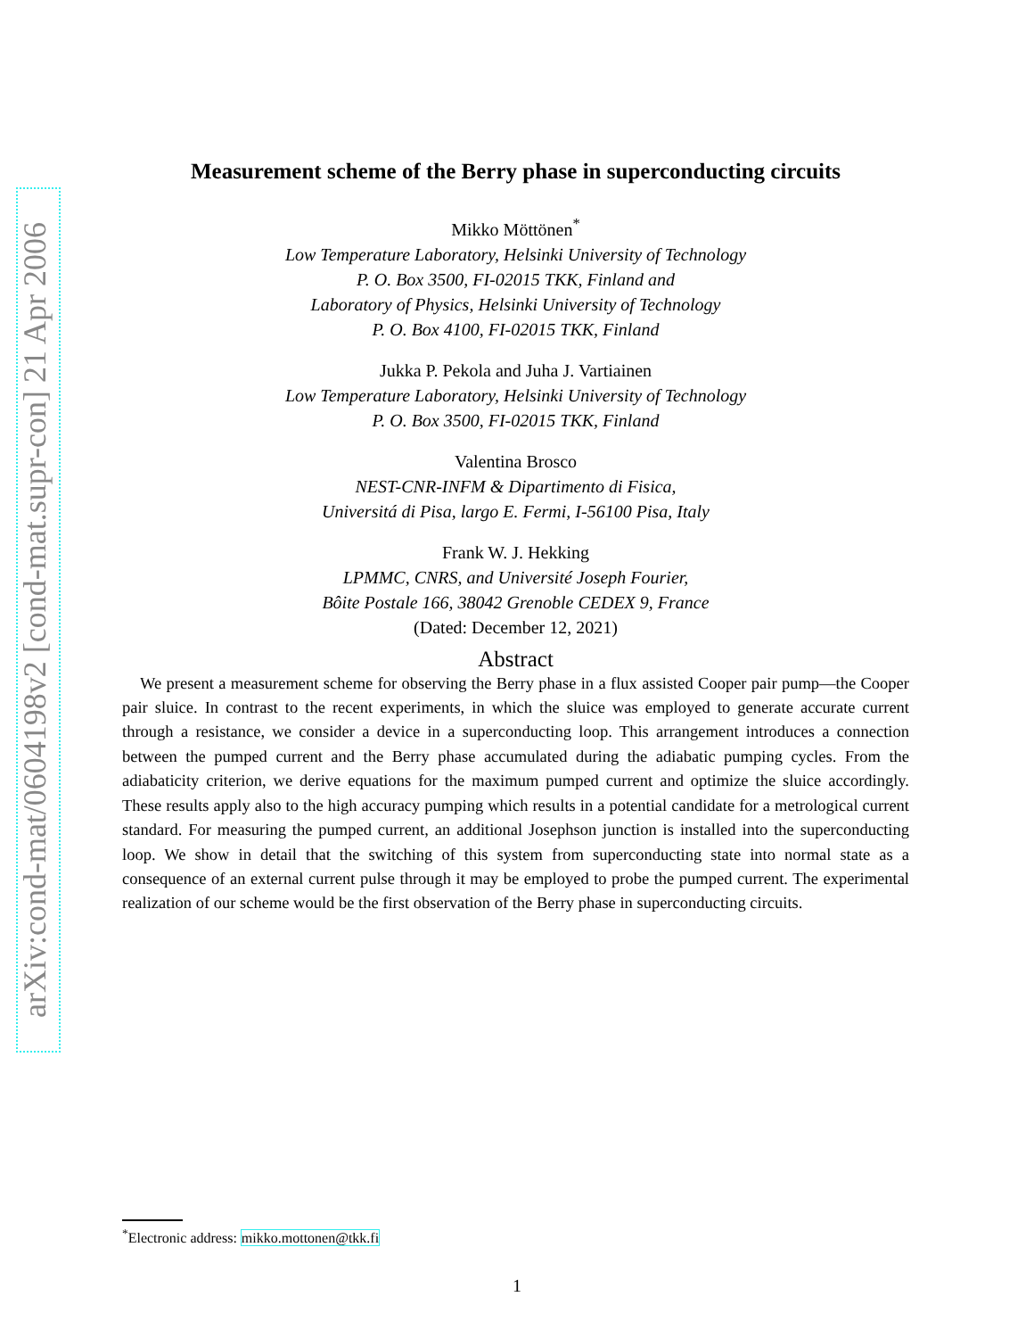arXiv:cond-mat/0604198v2 [cond-mat.supr-con] 21 Apr 2006
Measurement scheme of the Berry phase in superconducting circuits
Mikko Möttönen<sup>*</sup>
Low Temperature Laboratory, Helsinki University of Technology
P. O. Box 3500, FI-02015 TKK, Finland and
Laboratory of Physics, Helsinki University of Technology
P. O. Box 4100, FI-02015 TKK, Finland
Jukka P. Pekola and Juha J. Vartiainen
Low Temperature Laboratory, Helsinki University of Technology
P. O. Box 3500, FI-02015 TKK, Finland
Valentina Brosco
NEST-CNR-INFM & Dipartimento di Fisica,
Universitá di Pisa, largo E. Fermi, I-56100 Pisa, Italy
Frank W. J. Hekking
LPMMC, CNRS, and Université Joseph Fourier,
Bôite Postale 166, 38042 Grenoble CEDEX 9, France
(Dated: December 12, 2021)
Abstract
We present a measurement scheme for observing the Berry phase in a flux assisted Cooper pair pump—the Cooper pair sluice. In contrast to the recent experiments, in which the sluice was employed to generate accurate current through a resistance, we consider a device in a superconducting loop. This arrangement introduces a connection between the pumped current and the Berry phase accumulated during the adiabatic pumping cycles. From the adiabaticity criterion, we derive equations for the maximum pumped current and optimize the sluice accordingly. These results apply also to the high accuracy pumping which results in a potential candidate for a metrological current standard. For measuring the pumped current, an additional Josephson junction is installed into the superconducting loop. We show in detail that the switching of this system from superconducting state into normal state as a consequence of an external current pulse through it may be employed to probe the pumped current. The experimental realization of our scheme would be the first observation of the Berry phase in superconducting circuits.
<sup>*</sup> Electronic address: mikko.mottonen@tkk.fi
1